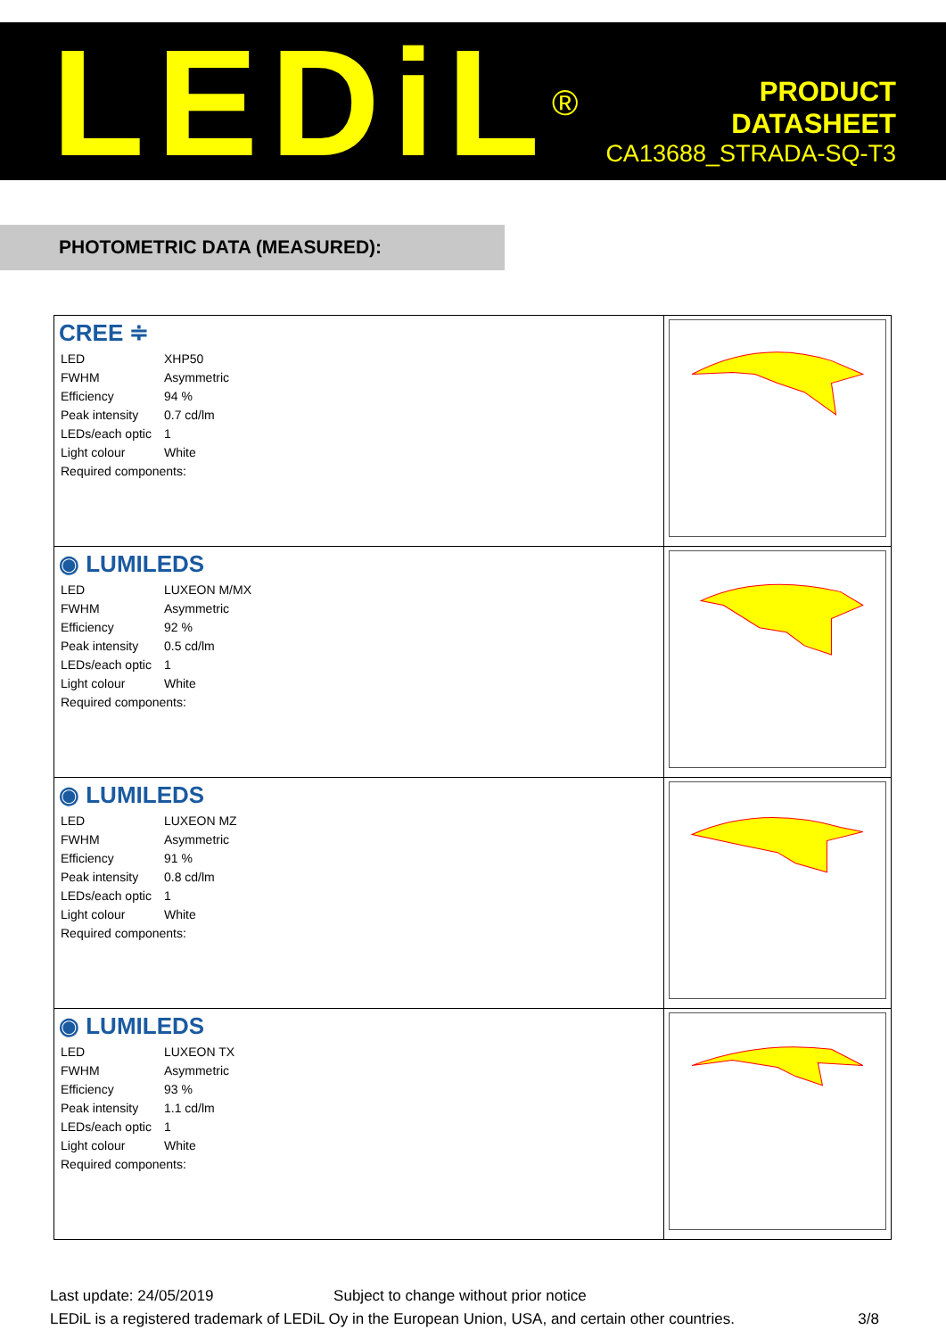LEDiL<sup>®</sup>
PRODUCT
DATASHEET
CA13688_STRADA-SQ-T3
PHOTOMETRIC DATA (MEASURED):
| CREE ≑ / LED / XHP50 / / FWHM / Asymmetric / / Efficiency / 94 % / / Peak intensity / 0.7 cd/lm / / LEDs/each optic / 1 / / Light colour / White / / Required components: / / | |
| ◉ LUMILEDS / LED / LUXEON M/MX / / FWHM / Asymmetric / / Efficiency / 92 % / / Peak intensity / 0.5 cd/lm / / LEDs/each optic / 1 / / Light colour / White / / Required components: / / | |
| ◉ LUMILEDS / LED / LUXEON MZ / / FWHM / Asymmetric / / Efficiency / 91 % / / Peak intensity / 0.8 cd/lm / / LEDs/each optic / 1 / / Light colour / White / / Required components: / / | |
| ◉ LUMILEDS / LED / LUXEON TX / / FWHM / Asymmetric / / Efficiency / 93 % / / Peak intensity / 1.1 cd/lm / / LEDs/each optic / 1 / / Light colour / White / / Required components: / / | |
Last update: 24/05/2019 Subject to change without prior notice
LEDiL is a registered trademark of LEDiL Oy in the European Union, USA, and certain other countries. 3/8